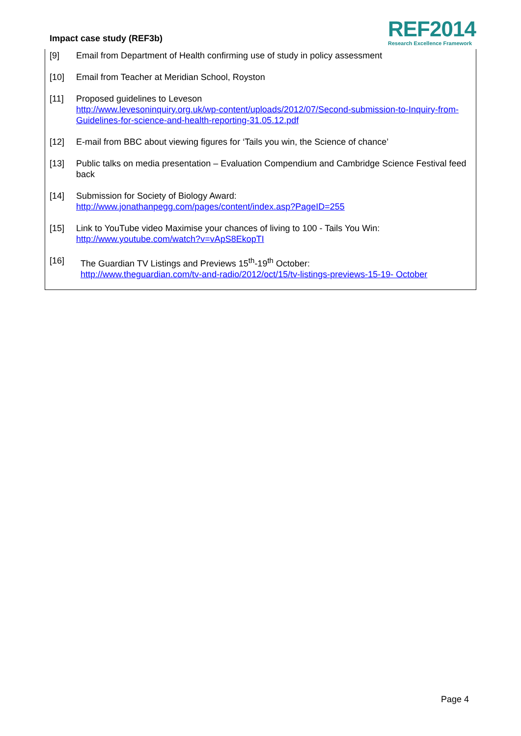Impact case study (REF3b)
REF2014
Research Excellence Framework
[9] Email from Department of Health confirming use of study in policy assessment
[10] Email from Teacher at Meridian School, Royston
[11] Proposed guidelines to Leveson
http://www.levesoninquiry.org.uk/wp-content/uploads/2012/07/Second-submission-to-Inquiry-from-Guidelines-for-science-and-health-reporting-31.05.12.pdf
[12] E-mail from BBC about viewing figures for ‘Tails you win, the Science of chance’
[13] Public talks on media presentation – Evaluation Compendium and Cambridge Science Festival feed back
[14] Submission for Society of Biology Award:
http://www.jonathanpegg.com/pages/content/index.asp?PageID=255
[15] Link to YouTube video Maximise your chances of living to 100 - Tails You Win:
http://www.youtube.com/watch?v=vApS8EkopTI
[16] The Guardian TV Listings and Previews 15<sup>th</sup>-19<sup>th</sup> October:
http://www.theguardian.com/tv-and-radio/2012/oct/15/tv-listings-previews-15-19- October
Page 4